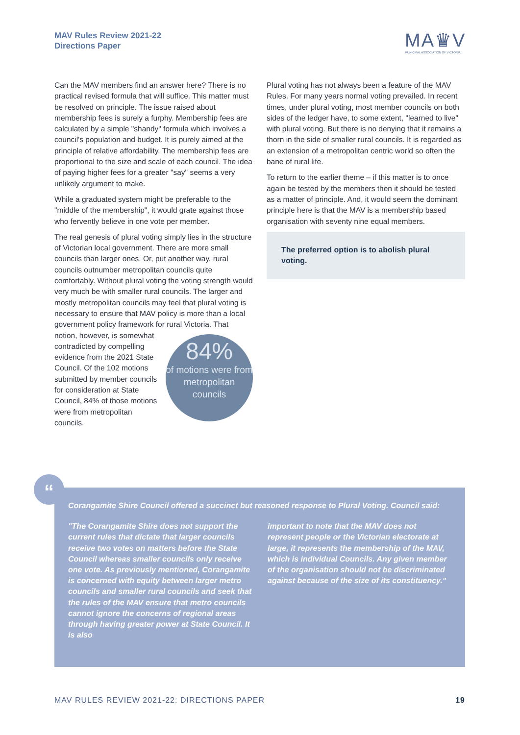MAV Rules Review 2021-22
Directions Paper
MA♛V
MUNICIPAL ASSOCIATION OF VICTORIA
Can the MAV members find an answer here? There is no practical revised formula that will suffice. This matter must be resolved on principle. The issue raised about membership fees is surely a furphy. Membership fees are calculated by a simple "shandy" formula which involves a council's population and budget. It is purely aimed at the principle of relative affordability. The membership fees are proportional to the size and scale of each council. The idea of paying higher fees for a greater "say" seems a very unlikely argument to make.
While a graduated system might be preferable to the "middle of the membership", it would grate against those who fervently believe in one vote per member.
The real genesis of plural voting simply lies in the structure of Victorian local government. There are more small councils than larger ones. Or, put another way, rural councils outnumber metropolitan councils quite comfortably. Without plural voting the voting strength would very much be with smaller rural councils. The larger and mostly metropolitan councils may feel that plural voting is necessary to ensure that MAV policy is more than a local government policy framework for rural Victoria. That notion, 84%
of motions were from metropolitan councils however, is somewhat contradicted by compelling evidence from the 2021 State Council. Of the 102 motions submitted by member councils for consideration at State Council, 84% of those motions were from metropolitan councils.
Plural voting has not always been a feature of the MAV Rules. For many years normal voting prevailed. In recent times, under plural voting, most member councils on both sides of the ledger have, to some extent, "learned to live" with plural voting. But there is no denying that it remains a thorn in the side of smaller rural councils. It is regarded as an extension of a metropolitan centric world so often the bane of rural life.
To return to the earlier theme – if this matter is to once again be tested by the members then it should be tested as a matter of principle. And, it would seem the dominant principle here is that the MAV is a membership based organisation with seventy nine equal members.
The preferred option is to abolish plural voting.
Corangamite Shire Council offered a succinct but reasoned response to Plural Voting. Council said:
"The Corangamite Shire does not support the current rules that dictate that larger councils receive two votes on matters before the State Council whereas smaller councils only receive one vote. As previously mentioned, Corangamite is concerned with equity between larger metro councils and smaller rural councils and seek that the rules of the MAV ensure that metro councils cannot ignore the concerns of regional areas through having greater power at State Council. It is also
important to note that the MAV does not represent people or the Victorian electorate at large, it represents the membership of the MAV, which is individual Councils. Any given member of the organisation should not be discriminated against because of the size of its constituency."
“
MAV RULES REVIEW 2021-22: DIRECTIONS PAPER 19